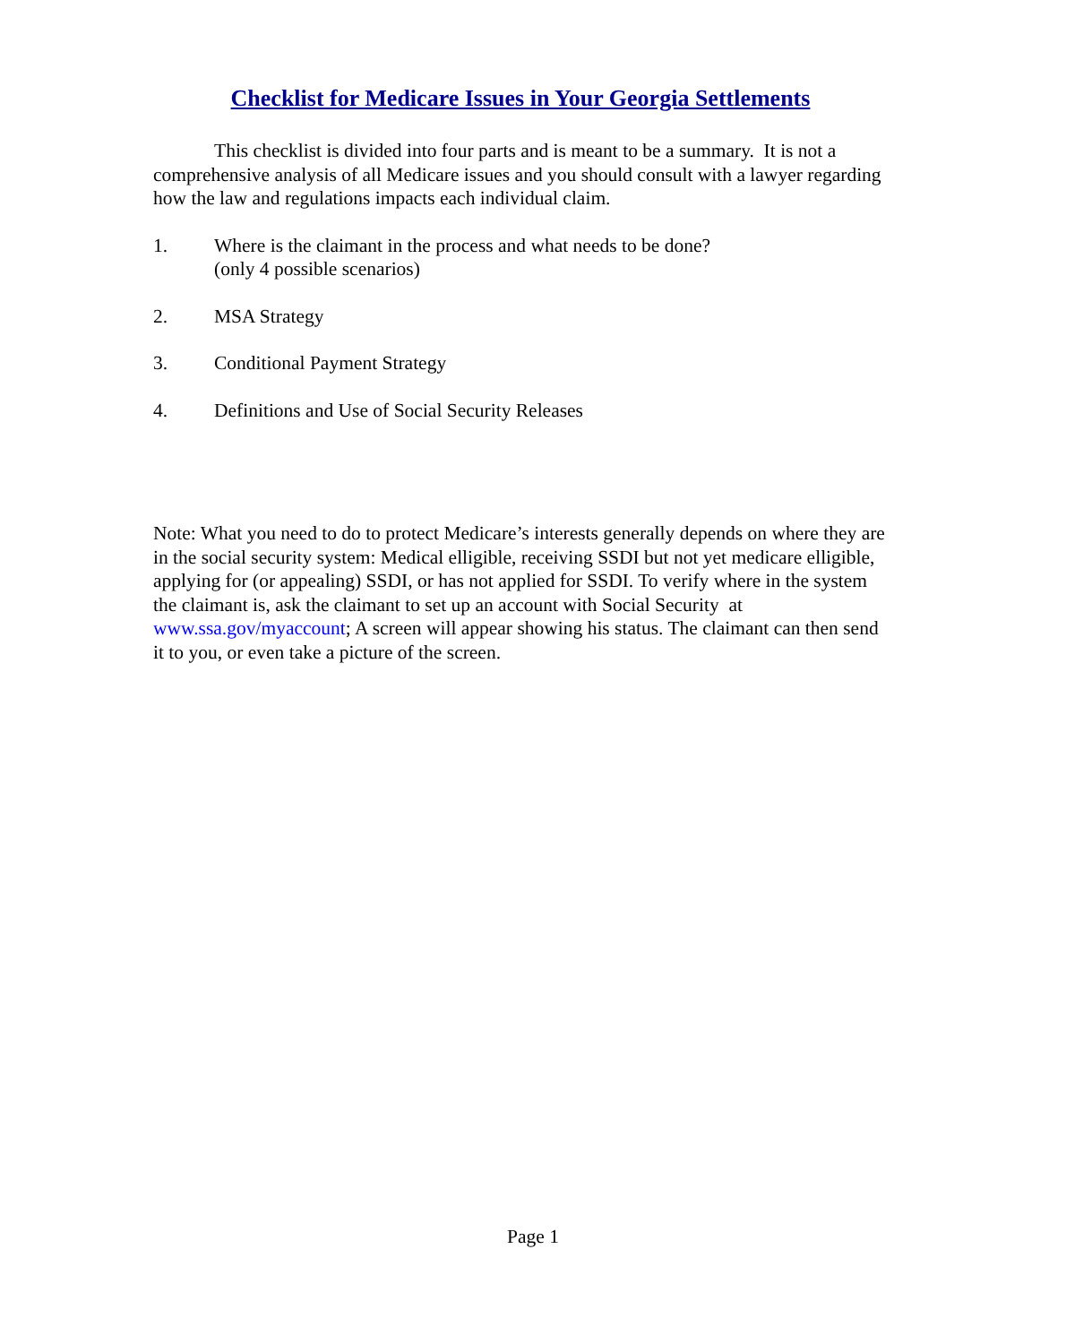Checklist for Medicare Issues in Your Georgia Settlements
This checklist is divided into four parts and is meant to be a summary. It is not a comprehensive analysis of all Medicare issues and you should consult with a lawyer regarding how the law and regulations impacts each individual claim.
1. Where is the claimant in the process and what needs to be done?
(only 4 possible scenarios)
2. MSA Strategy
3. Conditional Payment Strategy
4. Definitions and Use of Social Security Releases
Note: What you need to do to protect Medicare’s interests generally depends on where they are in the social security system: Medical elligible, receiving SSDI but not yet medicare elligible, applying for (or appealing) SSDI, or has not applied for SSDI. To verify where in the system the claimant is, ask the claimant to set up an account with Social Security at www.ssa.gov/myaccount; A screen will appear showing his status. The claimant can then send it to you, or even take a picture of the screen.
Page 1